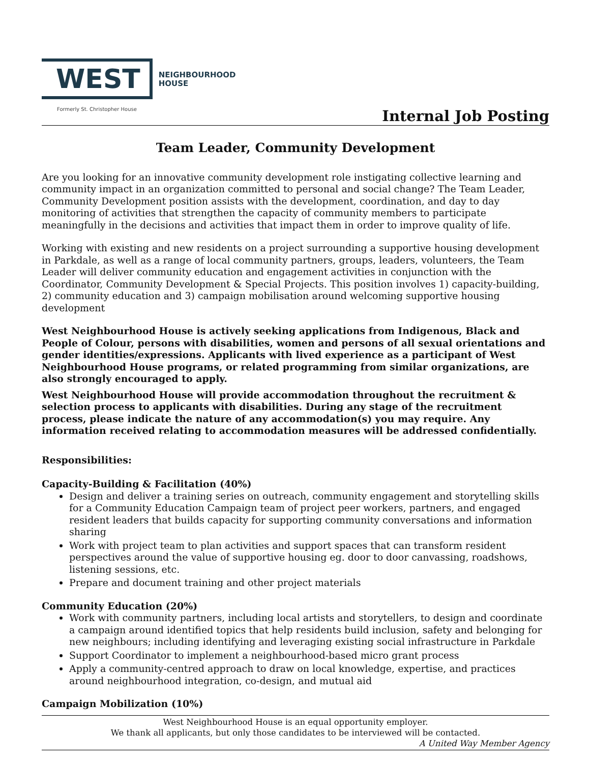WEST
NEIGHBOURHOOD
HOUSE
Formerly St. Christopher House
Internal Job Posting
Team Leader, Community Development
Are you looking for an innovative community development role instigating collective learning and community impact in an organization committed to personal and social change? The Team Leader, Community Development position assists with the development, coordination, and day to day monitoring of activities that strengthen the capacity of community members to participate meaningfully in the decisions and activities that impact them in order to improve quality of life.
Working with existing and new residents on a project surrounding a supportive housing development in Parkdale, as well as a range of local community partners, groups, leaders, volunteers, the Team Leader will deliver community education and engagement activities in conjunction with the Coordinator, Community Development & Special Projects. This position involves 1) capacity-building, 2) community education and 3) campaign mobilisation around welcoming supportive housing development
West Neighbourhood House is actively seeking applications from Indigenous, Black and People of Colour, persons with disabilities, women and persons of all sexual orientations and gender identities/expressions. Applicants with lived experience as a participant of West Neighbourhood House programs, or related programming from similar organizations, are also strongly encouraged to apply.
West Neighbourhood House will provide accommodation throughout the recruitment & selection process to applicants with disabilities. During any stage of the recruitment process, please indicate the nature of any accommodation(s) you may require. Any information received relating to accommodation measures will be addressed confidentially.
Responsibilities:
Capacity-Building & Facilitation (40%)
Design and deliver a training series on outreach, community engagement and storytelling skills for a Community Education Campaign team of project peer workers, partners, and engaged resident leaders that builds capacity for supporting community conversations and information sharing
Work with project team to plan activities and support spaces that can transform resident perspectives around the value of supportive housing eg. door to door canvassing, roadshows, listening sessions, etc.
Prepare and document training and other project materials
Community Education (20%)
Work with community partners, including local artists and storytellers, to design and coordinate a campaign around identified topics that help residents build inclusion, safety and belonging for new neighbours; including identifying and leveraging existing social infrastructure in Parkdale
Support Coordinator to implement a neighbourhood-based micro grant process
Apply a community-centred approach to draw on local knowledge, expertise, and practices around neighbourhood integration, co-design, and mutual aid
Campaign Mobilization (10%)
West Neighbourhood House is an equal opportunity employer.
We thank all applicants, but only those candidates to be interviewed will be contacted.
A United Way Member Agency